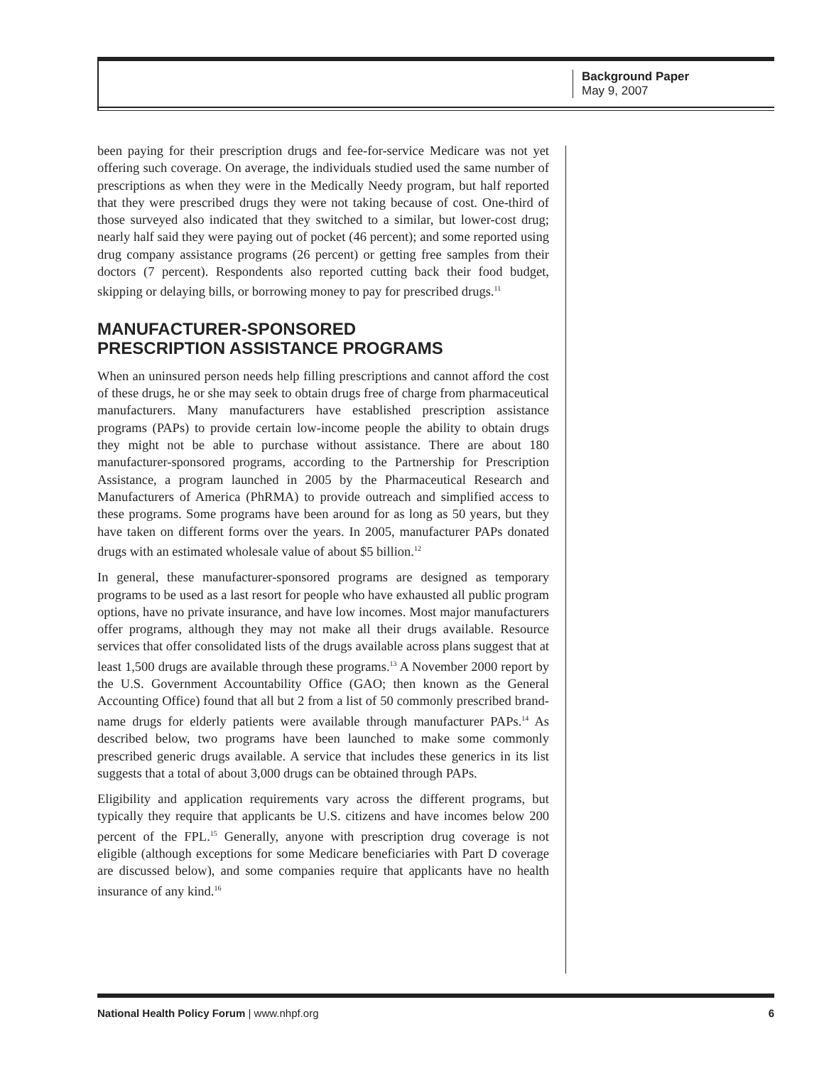Background Paper
May 9, 2007
been paying for their prescription drugs and fee-for-service Medicare was not yet offering such coverage. On average, the individuals studied used the same number of prescriptions as when they were in the Medically Needy program, but half reported that they were prescribed drugs they were not taking because of cost. One-third of those surveyed also indicated that they switched to a similar, but lower-cost drug; nearly half said they were paying out of pocket (46 percent); and some reported using drug company assistance programs (26 percent) or getting free samples from their doctors (7 percent). Respondents also reported cutting back their food budget, skipping or delaying bills, or borrowing money to pay for prescribed drugs.<sup>11</sup>
MANUFACTURER-SPONSORED
PRESCRIPTION ASSISTANCE PROGRAMS
When an uninsured person needs help filling prescriptions and cannot afford the cost of these drugs, he or she may seek to obtain drugs free of charge from pharmaceutical manufacturers. Many manufacturers have established prescription assistance programs (PAPs) to provide certain low-income people the ability to obtain drugs they might not be able to purchase without assistance. There are about 180 manufacturer-sponsored programs, according to the Partnership for Prescription Assistance, a program launched in 2005 by the Pharmaceutical Research and Manufacturers of America (PhRMA) to provide outreach and simplified access to these programs. Some programs have been around for as long as 50 years, but they have taken on different forms over the years. In 2005, manufacturer PAPs donated drugs with an estimated wholesale value of about $5 billion.<sup>12</sup>
In general, these manufacturer-sponsored programs are designed as temporary programs to be used as a last resort for people who have exhausted all public program options, have no private insurance, and have low incomes. Most major manufacturers offer programs, although they may not make all their drugs available. Resource services that offer consolidated lists of the drugs available across plans suggest that at least 1,500 drugs are available through these programs.<sup>13</sup> A November 2000 report by the U.S. Government Accountability Office (GAO; then known as the General Accounting Office) found that all but 2 from a list of 50 commonly prescribed brand-name drugs for elderly patients were available through manufacturer PAPs.<sup>14</sup> As described below, two programs have been launched to make some commonly prescribed generic drugs available. A service that includes these generics in its list suggests that a total of about 3,000 drugs can be obtained through PAPs.
Eligibility and application requirements vary across the different programs, but typically they require that applicants be U.S. citizens and have incomes below 200 percent of the FPL.<sup>15</sup> Generally, anyone with prescription drug coverage is not eligible (although exceptions for some Medicare beneficiaries with Part D coverage are discussed below), and some companies require that applicants have no health insurance of any kind.<sup>16</sup>
National Health Policy Forum | www.nhpf.org 6